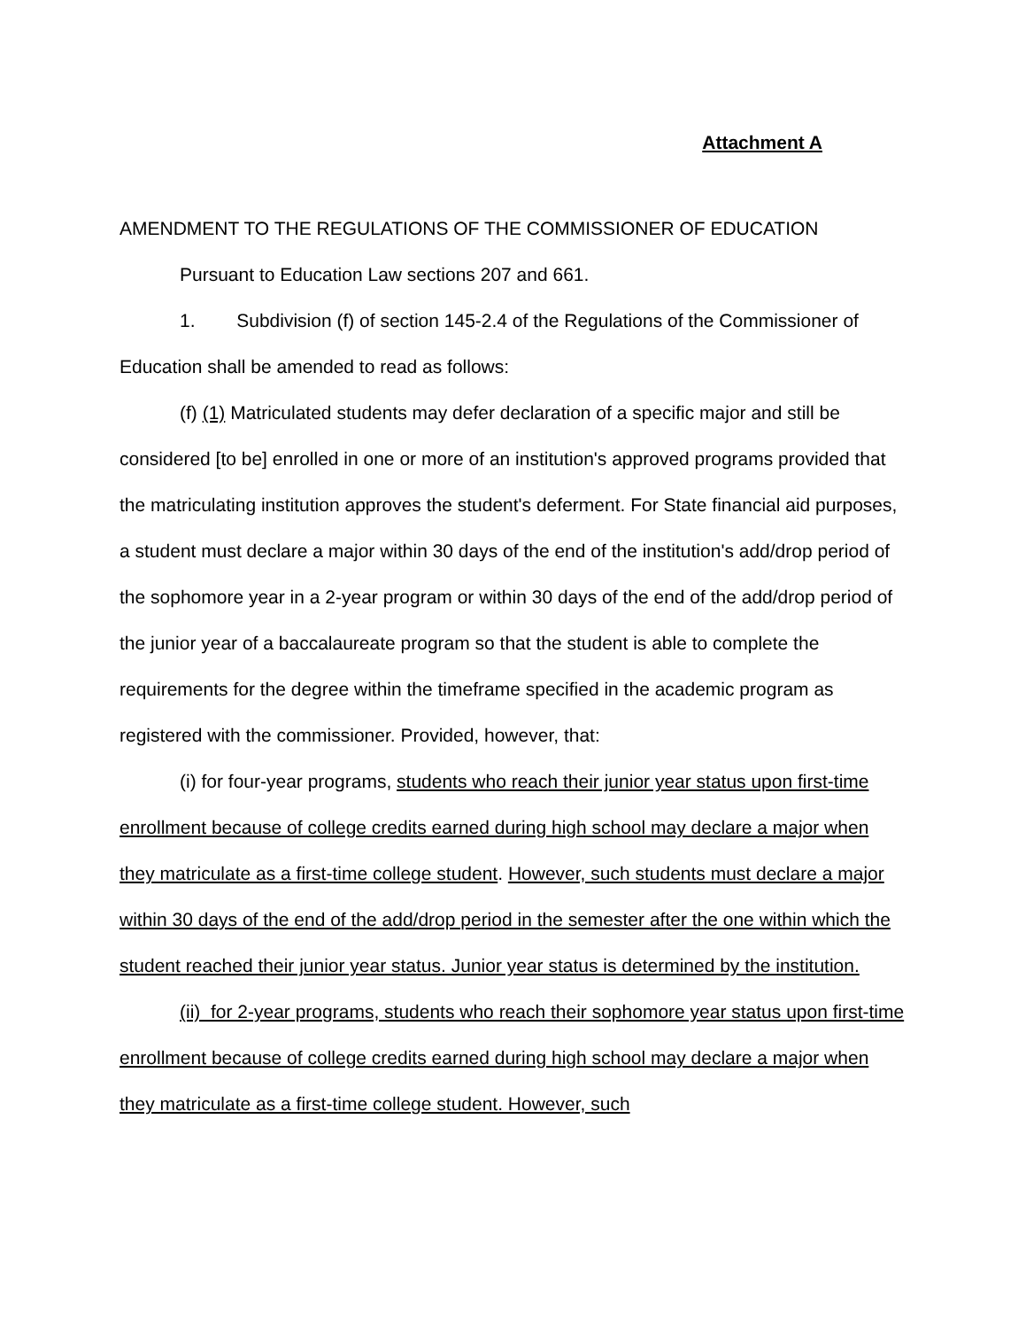Attachment A
AMENDMENT TO THE REGULATIONS OF THE COMMISSIONER OF EDUCATION
Pursuant to Education Law sections 207 and 661.
1. Subdivision (f) of section 145-2.4 of the Regulations of the Commissioner of Education shall be amended to read as follows:
(f) (1) Matriculated students may defer declaration of a specific major and still be considered [to be] enrolled in one or more of an institution's approved programs provided that the matriculating institution approves the student's deferment. For State financial aid purposes, a student must declare a major within 30 days of the end of the institution's add/drop period of the sophomore year in a 2-year program or within 30 days of the end of the add/drop period of the junior year of a baccalaureate program so that the student is able to complete the requirements for the degree within the timeframe specified in the academic program as registered with the commissioner. Provided, however, that:
(i) for four-year programs, students who reach their junior year status upon first-time enrollment because of college credits earned during high school may declare a major when they matriculate as a first-time college student. However, such students must declare a major within 30 days of the end of the add/drop period in the semester after the one within which the student reached their junior year status. Junior year status is determined by the institution.
(ii) for 2-year programs, students who reach their sophomore year status upon first-time enrollment because of college credits earned during high school may declare a major when they matriculate as a first-time college student. However, such